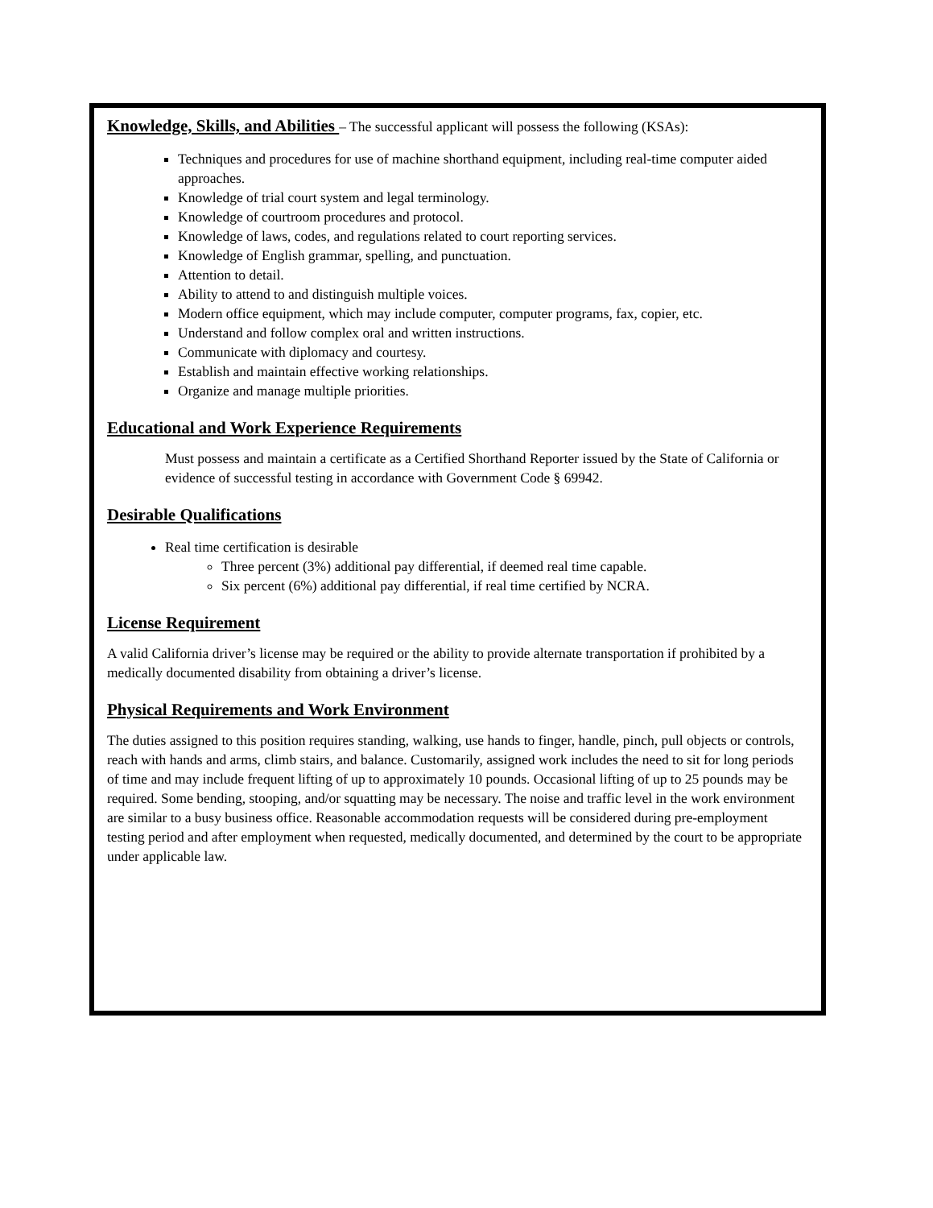Knowledge, Skills, and Abilities
– The successful applicant will possess the following (KSAs):
Techniques and procedures for use of machine shorthand equipment, including real-time computer aided approaches.
Knowledge of trial court system and legal terminology.
Knowledge of courtroom procedures and protocol.
Knowledge of laws, codes, and regulations related to court reporting services.
Knowledge of English grammar, spelling, and punctuation.
Attention to detail.
Ability to attend to and distinguish multiple voices.
Modern office equipment, which may include computer, computer programs, fax, copier, etc.
Understand and follow complex oral and written instructions.
Communicate with diplomacy and courtesy.
Establish and maintain effective working relationships.
Organize and manage multiple priorities.
Educational and Work Experience Requirements
Must possess and maintain a certificate as a Certified Shorthand Reporter issued by the State of California or evidence of successful testing in accordance with Government Code § 69942.
Desirable Qualifications
Real time certification is desirable
Three percent (3%) additional pay differential, if deemed real time capable.
Six percent (6%) additional pay differential, if real time certified by NCRA.
License Requirement
A valid California driver’s license may be required or the ability to provide alternate transportation if prohibited by a medically documented disability from obtaining a driver’s license.
Physical Requirements and Work Environment
The duties assigned to this position requires standing, walking, use hands to finger, handle, pinch, pull objects or controls, reach with hands and arms, climb stairs, and balance. Customarily, assigned work includes the need to sit for long periods of time and may include frequent lifting of up to approximately 10 pounds. Occasional lifting of up to 25 pounds may be required. Some bending, stooping, and/or squatting may be necessary. The noise and traffic level in the work environment are similar to a busy business office. Reasonable accommodation requests will be considered during pre-employment testing period and after employment when requested, medically documented, and determined by the court to be appropriate under applicable law.